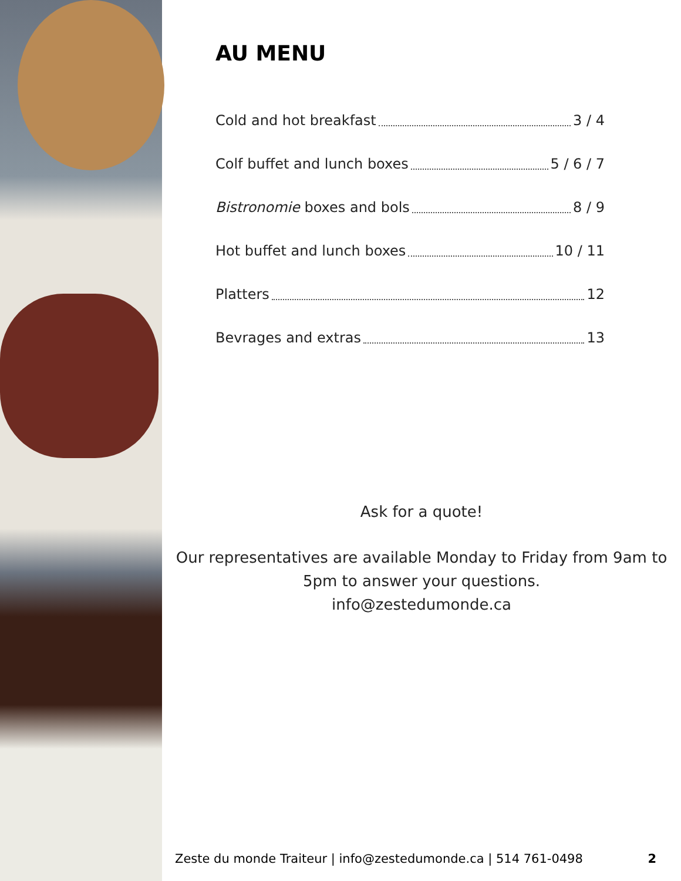AU MENU
Cold and hot breakfast 3 / 4
Colf buffet and lunch boxes 5 / 6 / 7
Bistronomie boxes and bols 8 / 9
Hot buffet and lunch boxes 10 / 11
Platters 12
Bevrages and extras 13
Ask for a quote!
Our representatives are available Monday to Friday from 9am to 5pm to answer your questions.
info@zestedumonde.ca
Zeste du monde Traiteur | info@zestedumonde.ca | 514 761-0498 2